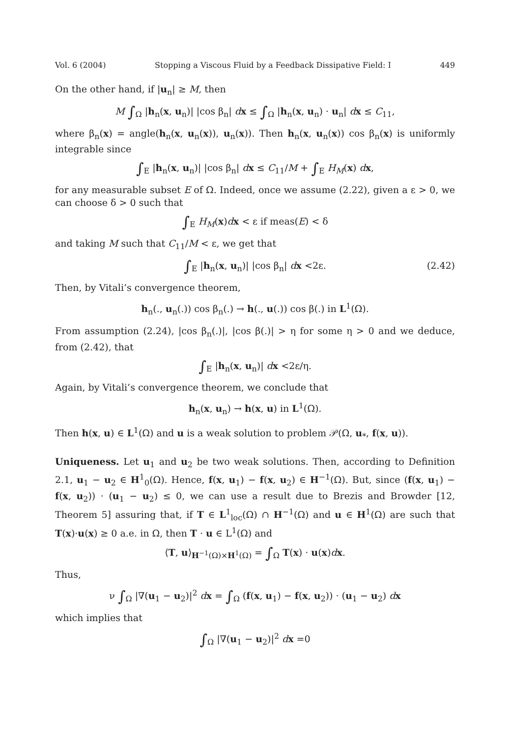Vol. 6 (2004) Stopping a Viscous Fluid by a Feedback Dissipative Field: I 449
On the other hand, if |u<sub>n</sub>| ≥ M, then
M ∫<sub>Ω</sub> |h<sub>n</sub>(x, u<sub>n</sub>)| |cos β<sub>n</sub>| dx ≤ ∫<sub>Ω</sub> |h<sub>n</sub>(x, u<sub>n</sub>) · u<sub>n</sub>| dx ≤ C<sub>11</sub>,
where β<sub>n</sub>(x) = angle(h<sub>n</sub>(x, u<sub>n</sub>(x)), u<sub>n</sub>(x)). Then h<sub>n</sub>(x, u<sub>n</sub>(x)) cos β<sub>n</sub>(x) is uniformly integrable since
∫<sub>E</sub> |h<sub>n</sub>(x, u<sub>n</sub>)| |cos β<sub>n</sub>| dx ≤ C<sub>11</sub>/M + ∫<sub>E</sub> H<sub>M</sub>(x) dx,
for any measurable subset E of Ω. Indeed, once we assume (2.22), given a ε > 0, we can choose δ > 0 such that
∫<sub>E</sub> H<sub>M</sub>(x)dx < ε if meas(E) < δ
and taking M such that C<sub>11</sub>/M < ε, we get that
∫<sub>E</sub> |h<sub>n</sub>(x, u<sub>n</sub>)| |cos β<sub>n</sub>| dx <2ε. (2.42)
Then, by Vitali’s convergence theorem,
h<sub>n</sub>(., u<sub>n</sub>(.)) cos β<sub>n</sub>(.) → h(., u(.)) cos β(.) in L<sup>1</sup>(Ω).
From assumption (2.24), |cos β<sub>n</sub>(.)|, |cos β(.)| > η for some η > 0 and we deduce, from (2.42), that
∫<sub>E</sub> |h<sub>n</sub>(x, u<sub>n</sub>)| dx <2ε/η.
Again, by Vitali’s convergence theorem, we conclude that
h<sub>n</sub>(x, u<sub>n</sub>) → h(x, u) in L<sup>1</sup>(Ω).
Then h(x, u) ∈ L<sup>1</sup>(Ω) and u is a weak solution to problem 𝒫(Ω, u<sub>*</sub>, f(x, u)).
Uniqueness. Let u<sub>1</sub> and u<sub>2</sub> be two weak solutions. Then, according to Definition 2.1, u<sub>1</sub> − u<sub>2</sub> ∈ H<sup>1</sup><sub>0</sub>(Ω). Hence, f(x, u<sub>1</sub>) − f(x, u<sub>2</sub>) ∈ H<sup>−1</sup>(Ω). But, since (f(x, u<sub>1</sub>) − f(x, u<sub>2</sub>)) · (u<sub>1</sub> − u<sub>2</sub>) ≤ 0, we can use a result due to Brezis and Browder [12, Theorem 5] assuring that, if T ∈ L<sup>1</sup><sub>loc</sub>(Ω) ∩ H<sup>−1</sup>(Ω) and u ∈ H<sup>1</sup>(Ω) are such that T(x)·u(x) ≥ 0 a.e. in Ω, then T · u ∈ L<sup>1</sup>(Ω) and
⟨T, u⟩<sub>H<sup>−1</sup>(Ω)×H<sup>1</sup>(Ω)</sub> = ∫<sub>Ω</sub> T(x) · u(x)dx.
Thus,
ν ∫<sub>Ω</sub> |∇(u<sub>1</sub> − u<sub>2</sub>)|<sup>2</sup> dx = ∫<sub>Ω</sub> (f(x, u<sub>1</sub>) − f(x, u<sub>2</sub>)) · (u<sub>1</sub> − u<sub>2</sub>) dx
which implies that
∫<sub>Ω</sub> |∇(u<sub>1</sub> − u<sub>2</sub>)|<sup>2</sup> dx =0